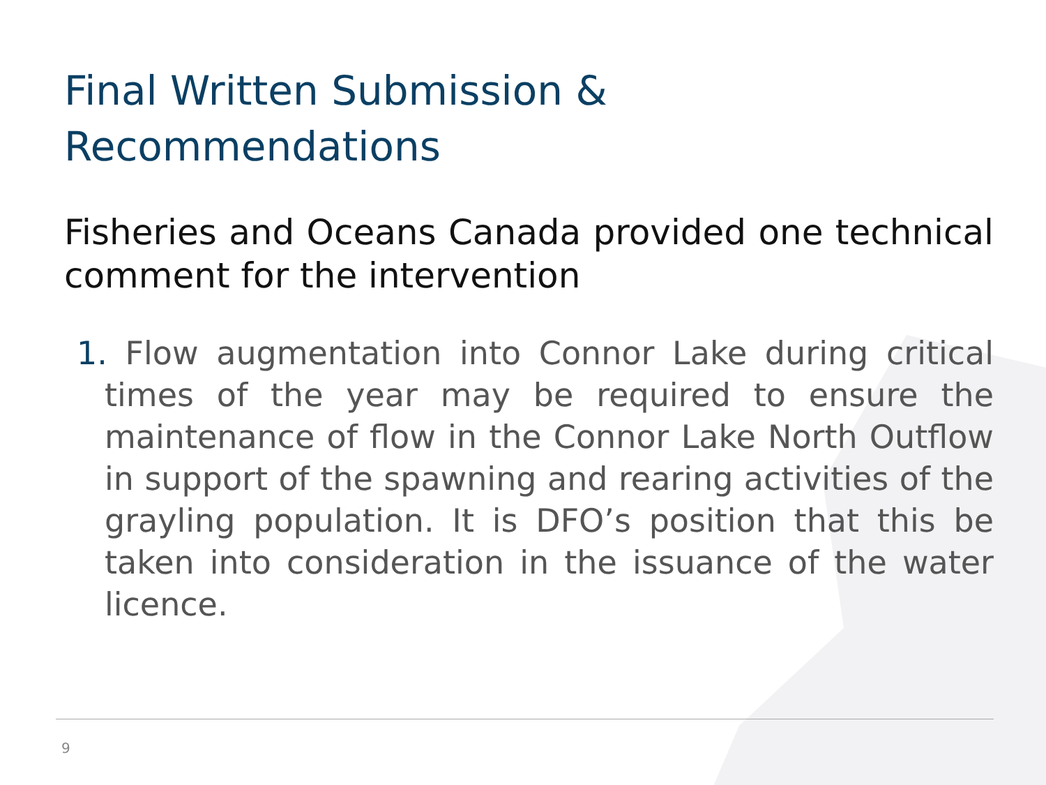Final Written Submission &
Recommendations
Fisheries and Oceans Canada provided one technical comment for the intervention
1. Flow augmentation into Connor Lake during critical times of the year may be required to ensure the maintenance of flow in the Connor Lake North Outflow in support of the spawning and rearing activities of the grayling population. It is DFO’s position that this be taken into consideration in the issuance of the water licence.
9